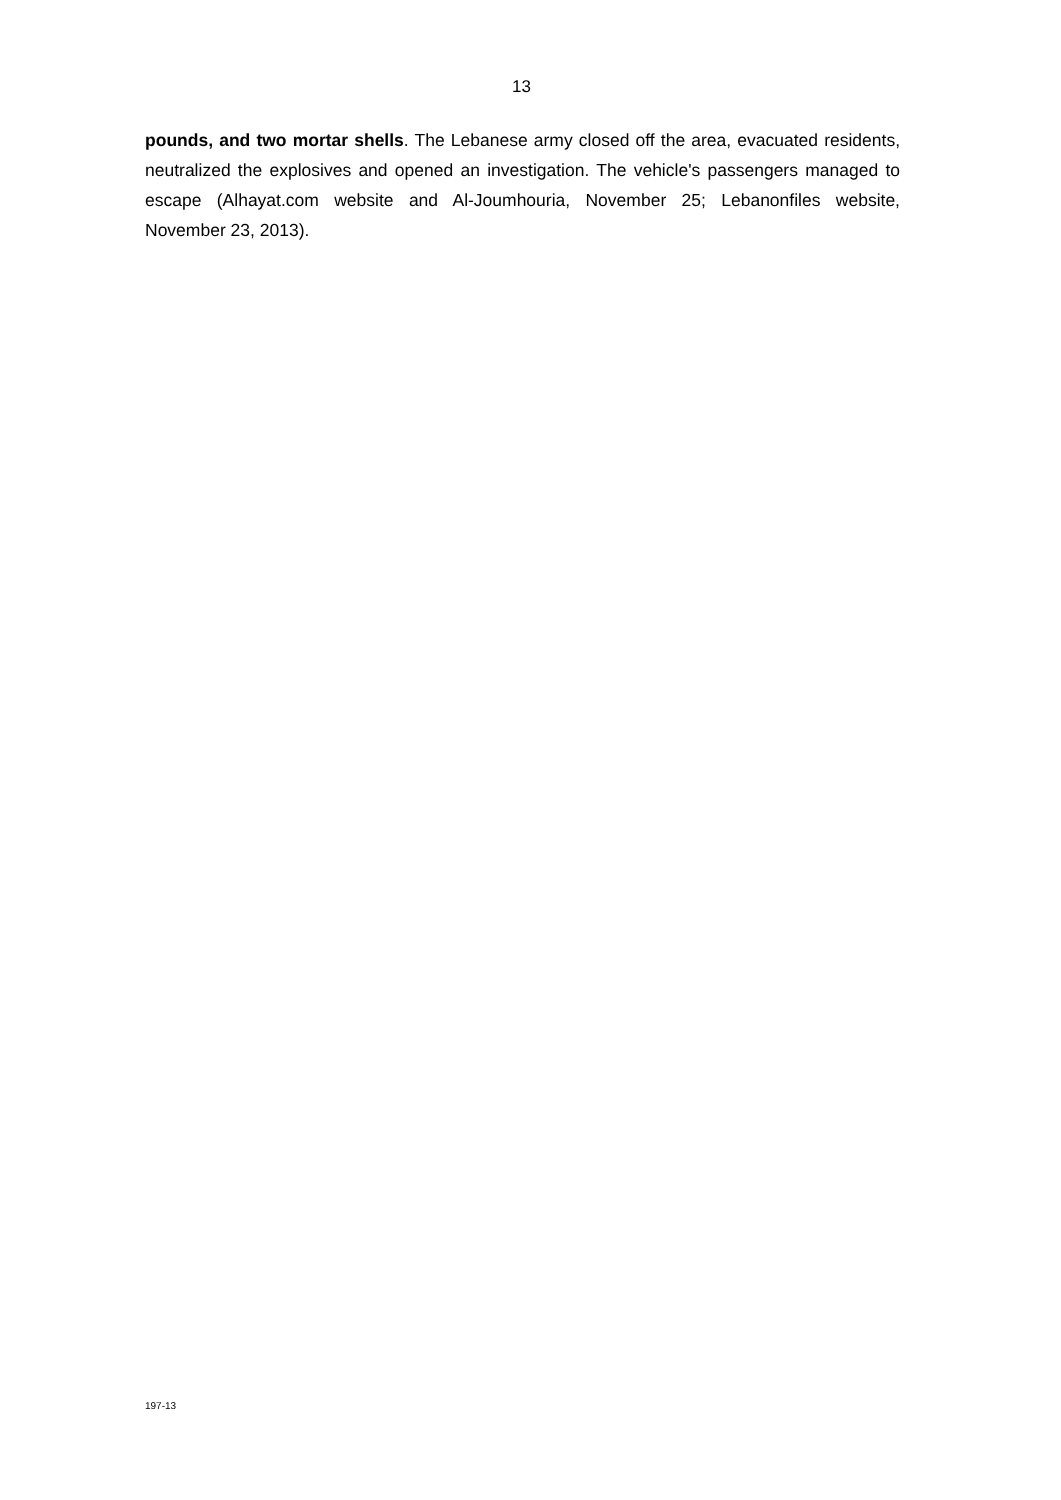13
pounds, and two mortar shells. The Lebanese army closed off the area, evacuated residents, neutralized the explosives and opened an investigation. The vehicle's passengers managed to escape (Alhayat.com website and Al-Joumhouria, November 25; Lebanonfiles website, November 23, 2013).
197-13